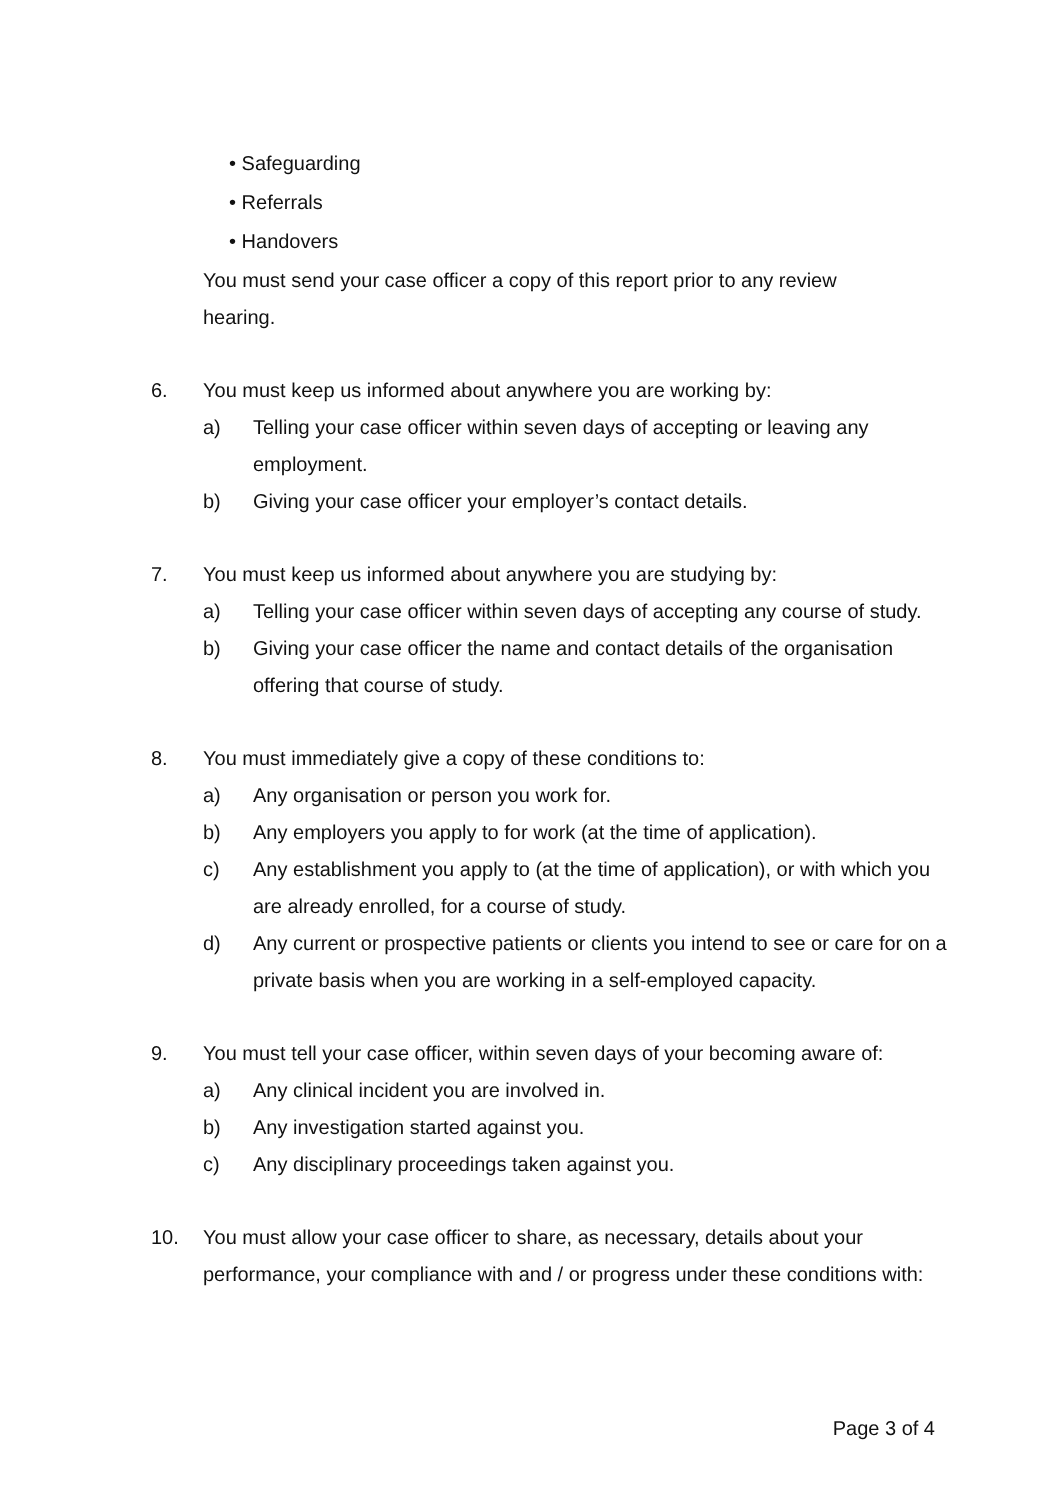• Safeguarding
• Referrals
• Handovers
You must send your case officer a copy of this report prior to any review hearing.
6. You must keep us informed about anywhere you are working by:
a) Telling your case officer within seven days of accepting or leaving any employment.
b) Giving your case officer your employer’s contact details.
7. You must keep us informed about anywhere you are studying by:
a) Telling your case officer within seven days of accepting any course of study.
b) Giving your case officer the name and contact details of the organisation offering that course of study.
8. You must immediately give a copy of these conditions to:
a) Any organisation or person you work for.
b) Any employers you apply to for work (at the time of application).
c) Any establishment you apply to (at the time of application), or with which you are already enrolled, for a course of study.
d) Any current or prospective patients or clients you intend to see or care for on a private basis when you are working in a self-employed capacity.
9. You must tell your case officer, within seven days of your becoming aware of:
a) Any clinical incident you are involved in.
b) Any investigation started against you.
c) Any disciplinary proceedings taken against you.
10. You must allow your case officer to share, as necessary, details about your performance, your compliance with and / or progress under these conditions with:
Page 3 of 4